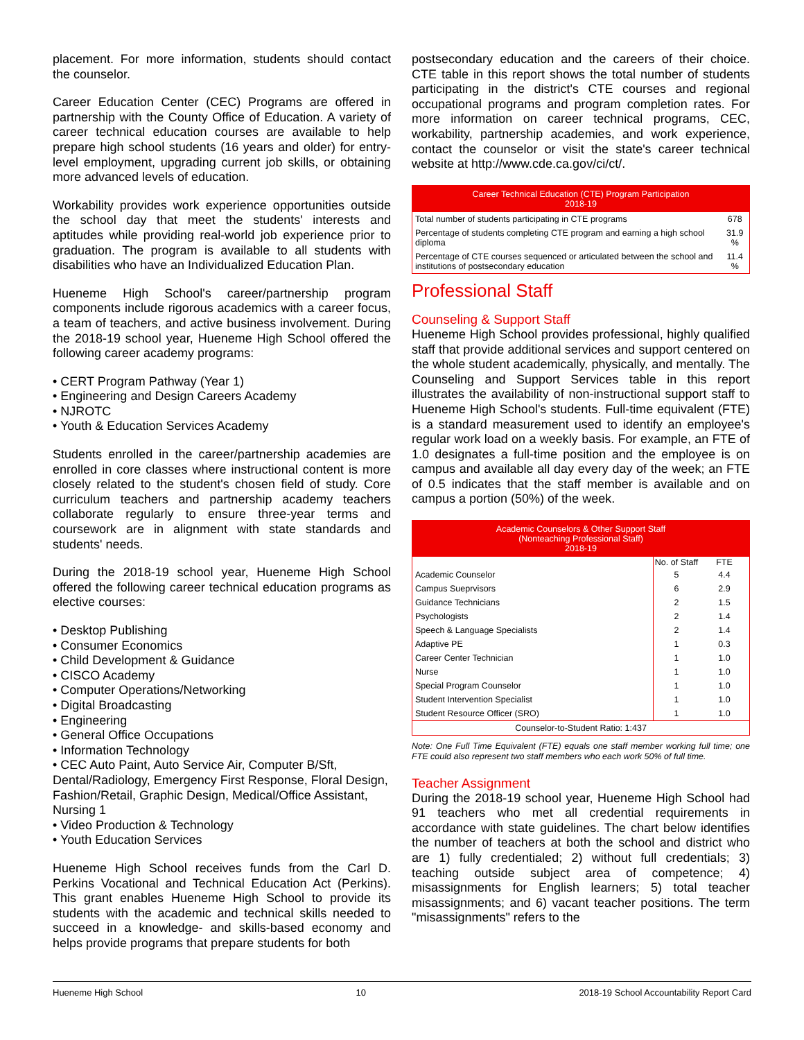placement. For more information, students should contact the counselor.
Career Education Center (CEC) Programs are offered in partnership with the County Office of Education. A variety of career technical education courses are available to help prepare high school students (16 years and older) for entry-level employment, upgrading current job skills, or obtaining more advanced levels of education.
Workability provides work experience opportunities outside the school day that meet the students' interests and aptitudes while providing real-world job experience prior to graduation. The program is available to all students with disabilities who have an Individualized Education Plan.
Hueneme High School's career/partnership program components include rigorous academics with a career focus, a team of teachers, and active business involvement. During the 2018-19 school year, Hueneme High School offered the following career academy programs:
• CERT Program Pathway (Year 1)
• Engineering and Design Careers Academy
• NJROTC
• Youth & Education Services Academy
Students enrolled in the career/partnership academies are enrolled in core classes where instructional content is more closely related to the student's chosen field of study. Core curriculum teachers and partnership academy teachers collaborate regularly to ensure three-year terms and coursework are in alignment with state standards and students' needs.
During the 2018-19 school year, Hueneme High School offered the following career technical education programs as elective courses:
• Desktop Publishing
• Consumer Economics
• Child Development & Guidance
• CISCO Academy
• Computer Operations/Networking
• Digital Broadcasting
• Engineering
• General Office Occupations
• Information Technology
• CEC Auto Paint, Auto Service Air, Computer B/Sft, Dental/Radiology, Emergency First Response, Floral Design, Fashion/Retail, Graphic Design, Medical/Office Assistant, Nursing 1
• Video Production & Technology
• Youth Education Services
Hueneme High School receives funds from the Carl D. Perkins Vocational and Technical Education Act (Perkins). This grant enables Hueneme High School to provide its students with the academic and technical skills needed to succeed in a knowledge- and skills-based economy and helps provide programs that prepare students for both
postsecondary education and the careers of their choice. CTE table in this report shows the total number of students participating in the district's CTE courses and regional occupational programs and program completion rates. For more information on career technical programs, CEC, workability, partnership academies, and work experience, contact the counselor or visit the state's career technical website at http://www.cde.ca.gov/ci/ct/.
| Career Technical Education (CTE) Program Participation 2018-19 | |
| --- | --- |
| Total number of students participating in CTE programs | 678 |
| Percentage of students completing CTE program and earning a high school diploma | 31.9 % |
| Percentage of CTE courses sequenced or articulated between the school and institutions of postsecondary education | 11.4 % |
Professional Staff
Counseling & Support Staff
Hueneme High School provides professional, highly qualified staff that provide additional services and support centered on the whole student academically, physically, and mentally. The Counseling and Support Services table in this report illustrates the availability of non-instructional support staff to Hueneme High School's students. Full-time equivalent (FTE) is a standard measurement used to identify an employee's regular work load on a weekly basis. For example, an FTE of 1.0 designates a full-time position and the employee is on campus and available all day every day of the week; an FTE of 0.5 indicates that the staff member is available and on campus a portion (50%) of the week.
| Academic Counselors & Other Support Staff (Nonteaching Professional Staff) 2018-19 | | |
| --- | --- | --- |
| | No. of Staff | FTE |
| Academic Counselor | 5 | 4.4 |
| Campus Sueprvisors | 6 | 2.9 |
| Guidance Technicians | 2 | 1.5 |
| Psychologists | 2 | 1.4 |
| Speech & Language Specialists | 2 | 1.4 |
| Adaptive PE | 1 | 0.3 |
| Career Center Technician | 1 | 1.0 |
| Nurse | 1 | 1.0 |
| Special Program Counselor | 1 | 1.0 |
| Student Intervention Specialist | 1 | 1.0 |
| Student Resource Officer (SRO) | 1 | 1.0 |
| Counselor-to-Student Ratio: 1:437 | | |
Note: One Full Time Equivalent (FTE) equals one staff member working full time; one FTE could also represent two staff members who each work 50% of full time.
Teacher Assignment
During the 2018-19 school year, Hueneme High School had 91 teachers who met all credential requirements in accordance with state guidelines. The chart below identifies the number of teachers at both the school and district who are 1) fully credentialed; 2) without full credentials; 3) teaching outside subject area of competence; 4) misassignments for English learners; 5) total teacher misassignments; and 6) vacant teacher positions. The term "misassignments" refers to the
Hueneme High School 10 2018-19 School Accountability Report Card